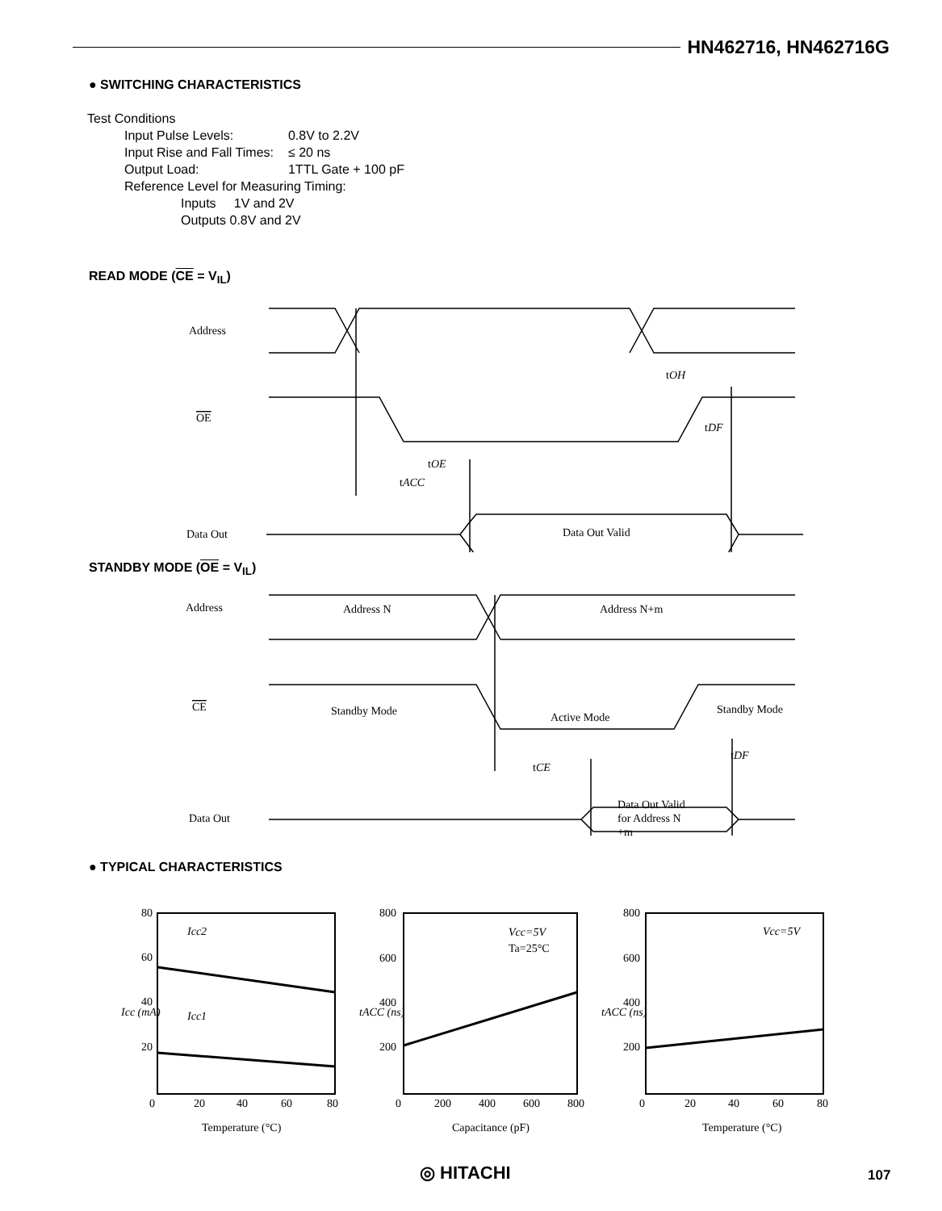HN462716, HN462716G
● SWITCHING CHARACTERISTICS
Test Conditions
| Input Pulse Levels: | 0.8V to 2.2V |
| Input Rise and Fall Times: | ≤ 20 ns |
| Output Load: | 1TTL Gate + 100 pF |
| Reference Level for Measuring Timing: | |
| Inputs 1V and 2V | |
| Outputs 0.8V and 2V | |
READ MODE (CE = V<sub>IL</sub>)
Address
tOH
OE
tDF
tOE
tACC
Data Out
Data Out Valid
STANDBY MODE (OE = V<sub>IL</sub>)
Address
Address N
Address N+m
CE
Standby Mode
Active Mode
Standby Mode
tDF
tCE
Data Out
Data Out Valid
for Address N
+m
● TYPICAL CHARACTERISTICS
80
60
40
20
0
20
40
60
80
Icc2
Icc1
Icc (mA)
Temperature (°C)
800
600
400
200
0
200
400
600
800
Vcc=5V
Ta=25°C
tACC (ns)
Capacitance (pF)
800
600
400
200
0
20
40
60
80
Vcc=5V
tACC (ns)
Temperature (°C)
◎ HITACHI 107